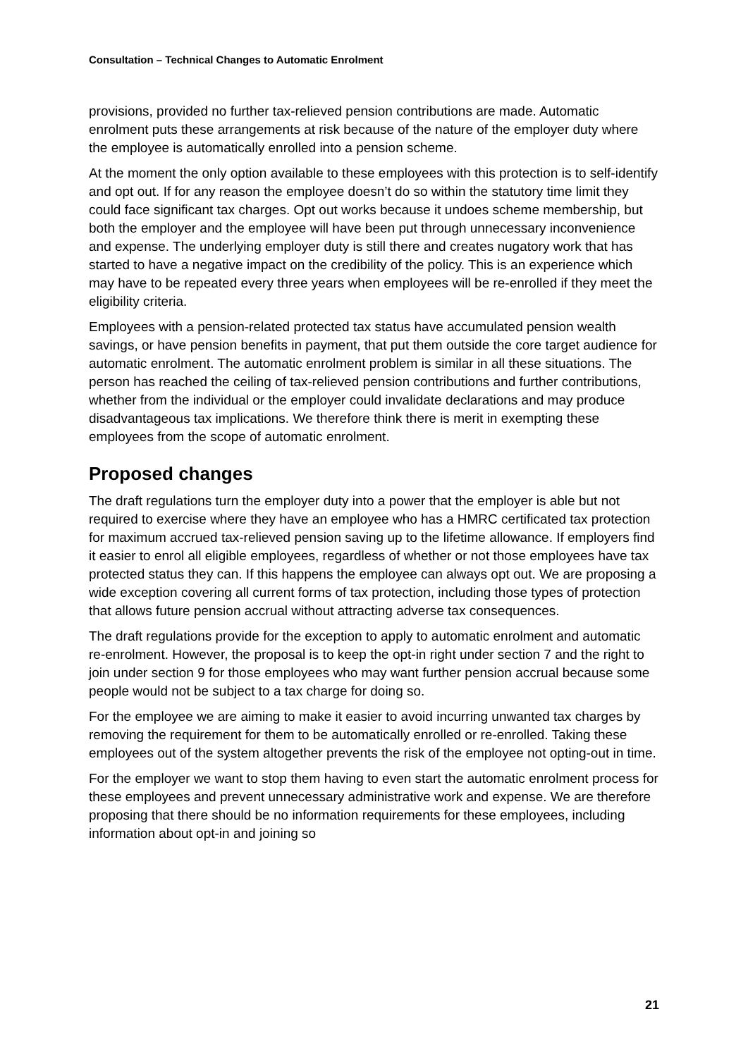Consultation – Technical Changes to Automatic Enrolment
provisions, provided no further tax-relieved pension contributions are made. Automatic enrolment puts these arrangements at risk because of the nature of the employer duty where the employee is automatically enrolled into a pension scheme.
At the moment the only option available to these employees with this protection is to self-identify and opt out. If for any reason the employee doesn’t do so within the statutory time limit they could face significant tax charges. Opt out works because it undoes scheme membership, but both the employer and the employee will have been put through unnecessary inconvenience and expense. The underlying employer duty is still there and creates nugatory work that has started to have a negative impact on the credibility of the policy. This is an experience which may have to be repeated every three years when employees will be re-enrolled if they meet the eligibility criteria.
Employees with a pension-related protected tax status have accumulated pension wealth savings, or have pension benefits in payment, that put them outside the core target audience for automatic enrolment. The automatic enrolment problem is similar in all these situations. The person has reached the ceiling of tax-relieved pension contributions and further contributions, whether from the individual or the employer could invalidate declarations and may produce disadvantageous tax implications. We therefore think there is merit in exempting these employees from the scope of automatic enrolment.
Proposed changes
The draft regulations turn the employer duty into a power that the employer is able but not required to exercise where they have an employee who has a HMRC certificated tax protection for maximum accrued tax-relieved pension saving up to the lifetime allowance. If employers find it easier to enrol all eligible employees, regardless of whether or not those employees have tax protected status they can. If this happens the employee can always opt out. We are proposing a wide exception covering all current forms of tax protection, including those types of protection that allows future pension accrual without attracting adverse tax consequences.
The draft regulations provide for the exception to apply to automatic enrolment and automatic re-enrolment. However, the proposal is to keep the opt-in right under section 7 and the right to join under section 9 for those employees who may want further pension accrual because some people would not be subject to a tax charge for doing so.
For the employee we are aiming to make it easier to avoid incurring unwanted tax charges by removing the requirement for them to be automatically enrolled or re-enrolled. Taking these employees out of the system altogether prevents the risk of the employee not opting-out in time.
For the employer we want to stop them having to even start the automatic enrolment process for these employees and prevent unnecessary administrative work and expense. We are therefore proposing that there should be no information requirements for these employees, including information about opt-in and joining so
21